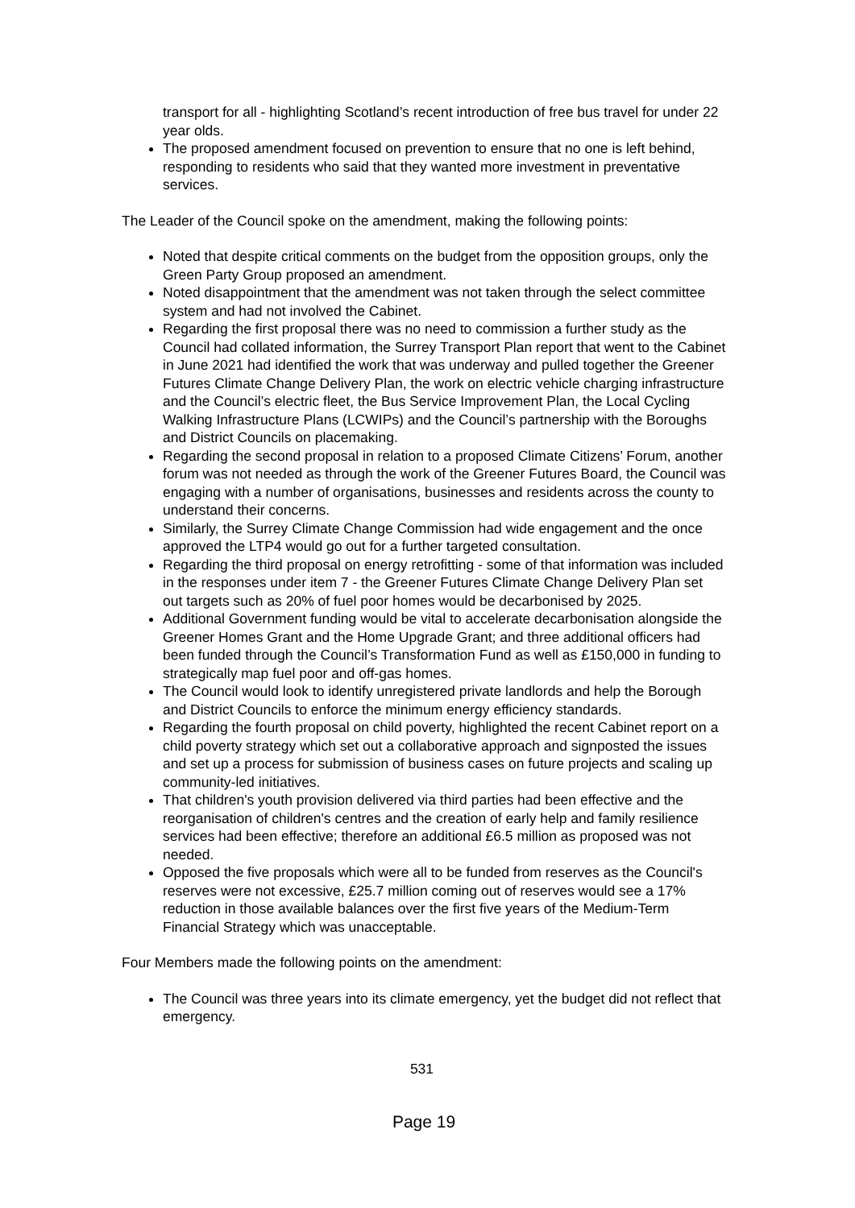transport for all - highlighting Scotland’s recent introduction of free bus travel for under 22 year olds.
The proposed amendment focused on prevention to ensure that no one is left behind, responding to residents who said that they wanted more investment in preventative services.
The Leader of the Council spoke on the amendment, making the following points:
Noted that despite critical comments on the budget from the opposition groups, only the Green Party Group proposed an amendment.
Noted disappointment that the amendment was not taken through the select committee system and had not involved the Cabinet.
Regarding the first proposal there was no need to commission a further study as the Council had collated information, the Surrey Transport Plan report that went to the Cabinet in June 2021 had identified the work that was underway and pulled together the Greener Futures Climate Change Delivery Plan, the work on electric vehicle charging infrastructure and the Council’s electric fleet, the Bus Service Improvement Plan, the Local Cycling Walking Infrastructure Plans (LCWIPs) and the Council’s partnership with the Boroughs and District Councils on placemaking.
Regarding the second proposal in relation to a proposed Climate Citizens’ Forum, another forum was not needed as through the work of the Greener Futures Board, the Council was engaging with a number of organisations, businesses and residents across the county to understand their concerns.
Similarly, the Surrey Climate Change Commission had wide engagement and the once approved the LTP4 would go out for a further targeted consultation.
Regarding the third proposal on energy retrofitting - some of that information was included in the responses under item 7 - the Greener Futures Climate Change Delivery Plan set out targets such as 20% of fuel poor homes would be decarbonised by 2025.
Additional Government funding would be vital to accelerate decarbonisation alongside the Greener Homes Grant and the Home Upgrade Grant; and three additional officers had been funded through the Council’s Transformation Fund as well as £150,000 in funding to strategically map fuel poor and off-gas homes.
The Council would look to identify unregistered private landlords and help the Borough and District Councils to enforce the minimum energy efficiency standards.
Regarding the fourth proposal on child poverty, highlighted the recent Cabinet report on a child poverty strategy which set out a collaborative approach and signposted the issues and set up a process for submission of business cases on future projects and scaling up community-led initiatives.
That children's youth provision delivered via third parties had been effective and the reorganisation of children's centres and the creation of early help and family resilience services had been effective; therefore an additional £6.5 million as proposed was not needed.
Opposed the five proposals which were all to be funded from reserves as the Council's reserves were not excessive, £25.7 million coming out of reserves would see a 17% reduction in those available balances over the first five years of the Medium-Term Financial Strategy which was unacceptable.
Four Members made the following points on the amendment:
The Council was three years into its climate emergency, yet the budget did not reflect that emergency.
531
Page 19